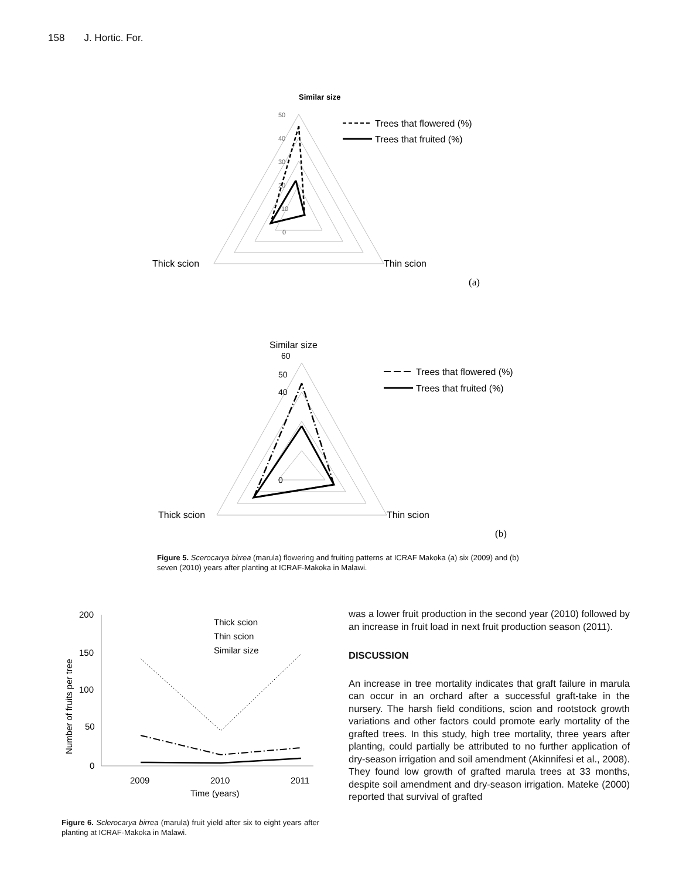158 J. Hortic. For.
Similar size
50
40
30
20
10
0
Trees that flowered (%)
Trees that fruited (%)
Thick scion
Thin scion
(a)
Similar size
60
50
40
0
Trees that flowered (%)
Trees that fruited (%)
Thick scion
Thin scion
(b)
Figure 5. Scerocarya birrea (marula) flowering and fruiting patterns at ICRAF Makoka (a) six (2009) and (b) seven (2010) years after planting at ICRAF-Makoka in Malawi.
Number of fruits per tree
200
150
100
50
0
2009
2010
2011
Time (years)
Thick scion
Thin scion
Similar size
Figure 6. Sclerocarya birrea (marula) fruit yield after six to eight years after planting at ICRAF-Makoka in Malawi.
was a lower fruit production in the second year (2010) followed by an increase in fruit load in next fruit production season (2011).
DISCUSSION
An increase in tree mortality indicates that graft failure in marula can occur in an orchard after a successful graft-take in the nursery. The harsh field conditions, scion and rootstock growth variations and other factors could promote early mortality of the grafted trees. In this study, high tree mortality, three years after planting, could partially be attributed to no further application of dry-season irrigation and soil amendment (Akinnifesi et al., 2008). They found low growth of grafted marula trees at 33 months, despite soil amendment and dry-season irrigation. Mateke (2000) reported that survival of grafted